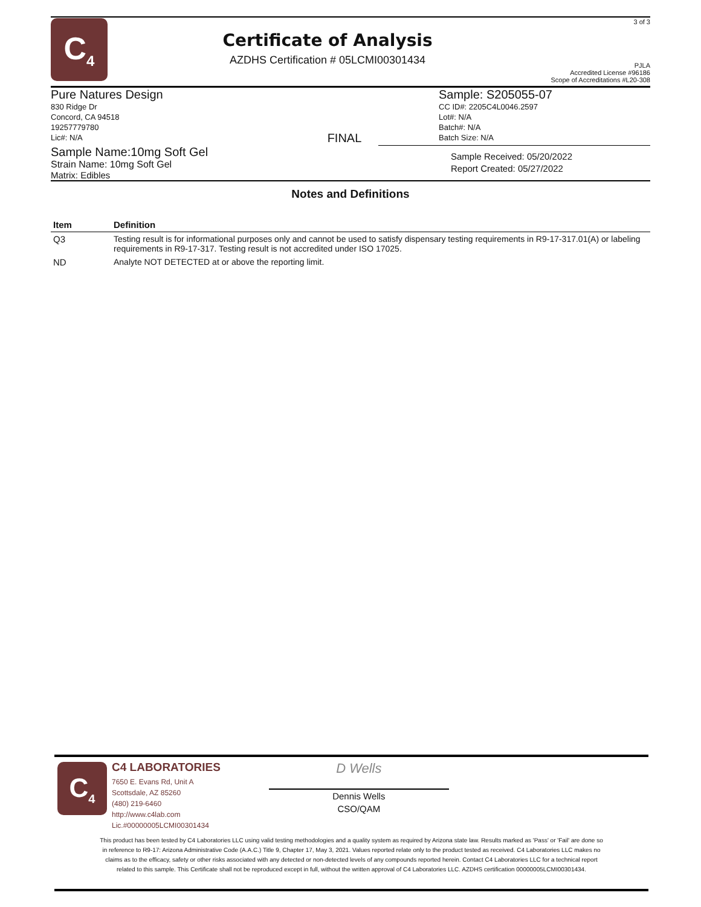C<sub>4</sub>
Certificate of Analysis
AZDHS Certification # 05LCMI00301434
3 of 3
PJLA
Accredited License #96186
Scope of Accreditations #L20-308
Pure Natures Design
830 Ridge Dr
Concord, CA 94518
19257779780
Lic#: N/A
FINAL
Sample: S205055-07
CC ID#: 2205C4L0046.2597
Lot#: N/A
Batch#: N/A
Batch Size: N/A
Sample Name:10mg Soft Gel
Strain Name: 10mg Soft Gel
Matrix: Edibles
Sample Received: 05/20/2022
Report Created: 05/27/2022
Notes and Definitions
| Item | Definition |
| --- | --- |
| Q3 | Testing result is for informational purposes only and cannot be used to satisfy dispensary testing requirements in R9-17-317.01(A) or labeling requirements in R9-17-317. Testing result is not accredited under ISO 17025. |
| ND | Analyte NOT DETECTED at or above the reporting limit. |
C<sub>4</sub>
C4 LABORATORIES
7650 E. Evans Rd, Unit A
Scottsdale, AZ 85260
(480) 219-6460
http://www.c4lab.com
Lic.#00000005LCMI00301434
D Wells
Dennis Wells
CSO/QAM
This product has been tested by C4 Laboratories LLC using valid testing methodologies and a quality system as required by Arizona state law. Results marked as 'Pass' or 'Fail' are done so in reference to R9-17: Arizona Administrative Code (A.A.C.) Title 9, Chapter 17, May 3, 2021. Values reported relate only to the product tested as received. C4 Laboratories LLC makes no claims as to the efficacy, safety or other risks associated with any detected or non-detected levels of any compounds reported herein. Contact C4 Laboratories LLC for a technical report related to this sample. This Certificate shall not be reproduced except in full, without the written approval of C4 Laboratories LLC. AZDHS certification 00000005LCMI00301434.